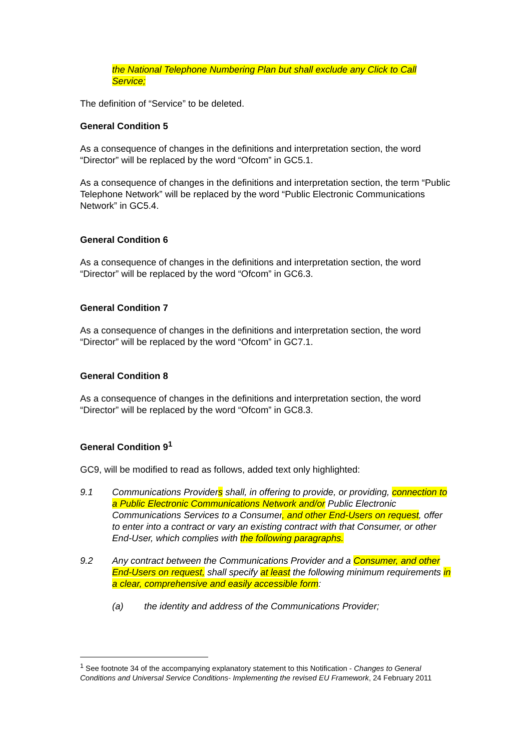the National Telephone Numbering Plan but shall exclude any Click to Call Service;
The definition of “Service” to be deleted.
General Condition 5
As a consequence of changes in the definitions and interpretation section, the word “Director” will be replaced by the word “Ofcom” in GC5.1.
As a consequence of changes in the definitions and interpretation section, the term “Public Telephone Network” will be replaced by the word “Public Electronic Communications Network” in GC5.4.
General Condition 6
As a consequence of changes in the definitions and interpretation section, the word “Director” will be replaced by the word “Ofcom” in GC6.3.
General Condition 7
As a consequence of changes in the definitions and interpretation section, the word “Director” will be replaced by the word “Ofcom” in GC7.1.
General Condition 8
As a consequence of changes in the definitions and interpretation section, the word “Director” will be replaced by the word “Ofcom” in GC8.3.
General Condition 9<sup>1</sup>
GC9, will be modified to read as follows, added text only highlighted:
9.1 Communications Providers shall, in offering to provide, or providing, connection to a Public Electronic Communications Network and/or Public Electronic Communications Services to a Consumer, and other End-Users on request, offer to enter into a contract or vary an existing contract with that Consumer, or other End-User, which complies with the following paragraphs.
9.2 Any contract between the Communications Provider and a Consumer, and other End-Users on request, shall specify at least the following minimum requirements in a clear, comprehensive and easily accessible form:
(a) the identity and address of the Communications Provider;
<sup>1</sup> See footnote 34 of the accompanying explanatory statement to this Notification - Changes to General Conditions and Universal Service Conditions- Implementing the revised EU Framework, 24 February 2011